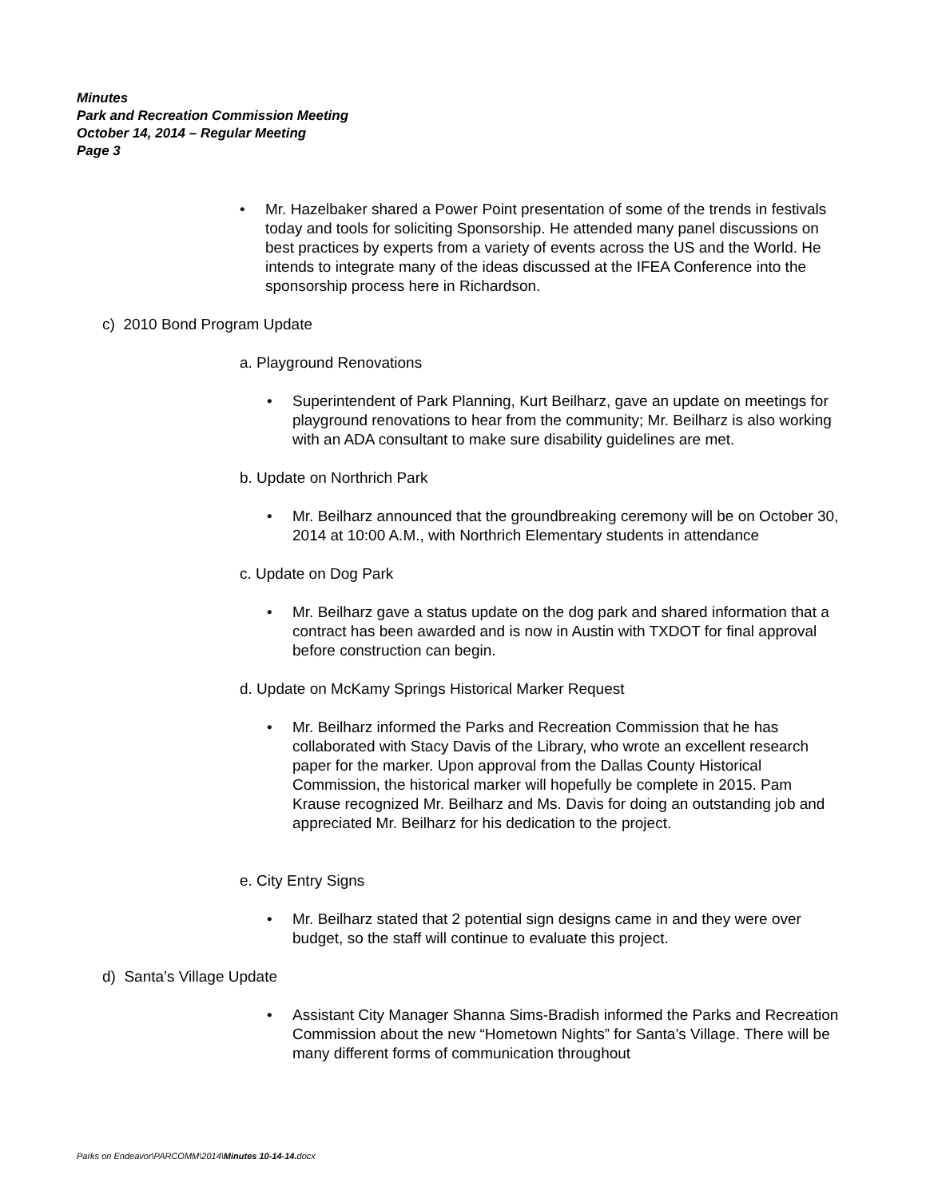Minutes
Park and Recreation Commission Meeting
October 14, 2014 – Regular Meeting
Page 3
• Mr. Hazelbaker shared a Power Point presentation of some of the trends in festivals today and tools for soliciting Sponsorship. He attended many panel discussions on best practices by experts from a variety of events across the US and the World. He intends to integrate many of the ideas discussed at the IFEA Conference into the sponsorship process here in Richardson.
c) 2010 Bond Program Update
a. Playground Renovations
• Superintendent of Park Planning, Kurt Beilharz, gave an update on meetings for playground renovations to hear from the community; Mr. Beilharz is also working with an ADA consultant to make sure disability guidelines are met.
b. Update on Northrich Park
• Mr. Beilharz announced that the groundbreaking ceremony will be on October 30, 2014 at 10:00 A.M., with Northrich Elementary students in attendance
c. Update on Dog Park
• Mr. Beilharz gave a status update on the dog park and shared information that a contract has been awarded and is now in Austin with TXDOT for final approval before construction can begin.
d. Update on McKamy Springs Historical Marker Request
• Mr. Beilharz informed the Parks and Recreation Commission that he has collaborated with Stacy Davis of the Library, who wrote an excellent research paper for the marker. Upon approval from the Dallas County Historical Commission, the historical marker will hopefully be complete in 2015. Pam Krause recognized Mr. Beilharz and Ms. Davis for doing an outstanding job and appreciated Mr. Beilharz for his dedication to the project.
e. City Entry Signs
• Mr. Beilharz stated that 2 potential sign designs came in and they were over budget, so the staff will continue to evaluate this project.
d) Santa’s Village Update
• Assistant City Manager Shanna Sims-Bradish informed the Parks and Recreation Commission about the new “Hometown Nights” for Santa’s Village. There will be many different forms of communication throughout
Parks on Endeavor\PARCOMM\2014\Minutes 10-14-14. docx